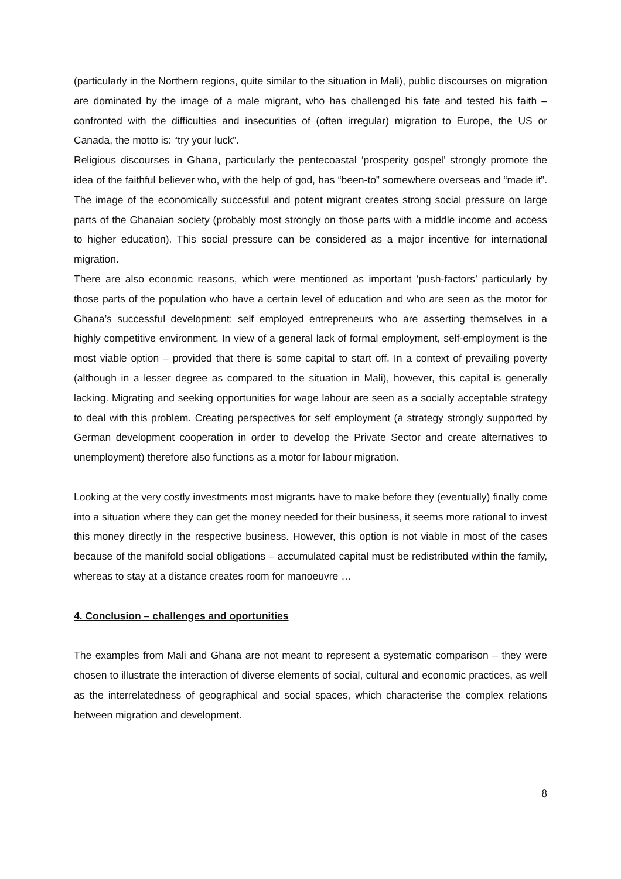(particularly in the Northern regions, quite similar to the situation in Mali), public discourses on migration are dominated by the image of a male migrant, who has challenged his fate and tested his faith – confronted with the difficulties and insecurities of (often irregular) migration to Europe, the US or Canada, the motto is: “try your luck”.
Religious discourses in Ghana, particularly the pentecoastal ‘prosperity gospel’ strongly promote the idea of the faithful believer who, with the help of god, has “been-to” somewhere overseas and “made it”. The image of the economically successful and potent migrant creates strong social pressure on large parts of the Ghanaian society (probably most strongly on those parts with a middle income and access to higher education). This social pressure can be considered as a major incentive for international migration.
There are also economic reasons, which were mentioned as important ‘push-factors’ particularly by those parts of the population who have a certain level of education and who are seen as the motor for Ghana’s successful development: self employed entrepreneurs who are asserting themselves in a highly competitive environment. In view of a general lack of formal employment, self-employment is the most viable option – provided that there is some capital to start off. In a context of prevailing poverty (although in a lesser degree as compared to the situation in Mali), however, this capital is generally lacking. Migrating and seeking opportunities for wage labour are seen as a socially acceptable strategy to deal with this problem. Creating perspectives for self employment (a strategy strongly supported by German development cooperation in order to develop the Private Sector and create alternatives to unemployment) therefore also functions as a motor for labour migration.
Looking at the very costly investments most migrants have to make before they (eventually) finally come into a situation where they can get the money needed for their business, it seems more rational to invest this money directly in the respective business. However, this option is not viable in most of the cases because of the manifold social obligations – accumulated capital must be redistributed within the family, whereas to stay at a distance creates room for manoeuvre …
4. Conclusion – challenges and oportunities
The examples from Mali and Ghana are not meant to represent a systematic comparison – they were chosen to illustrate the interaction of diverse elements of social, cultural and economic practices, as well as the interrelatedness of geographical and social spaces, which characterise the complex relations between migration and development.
8